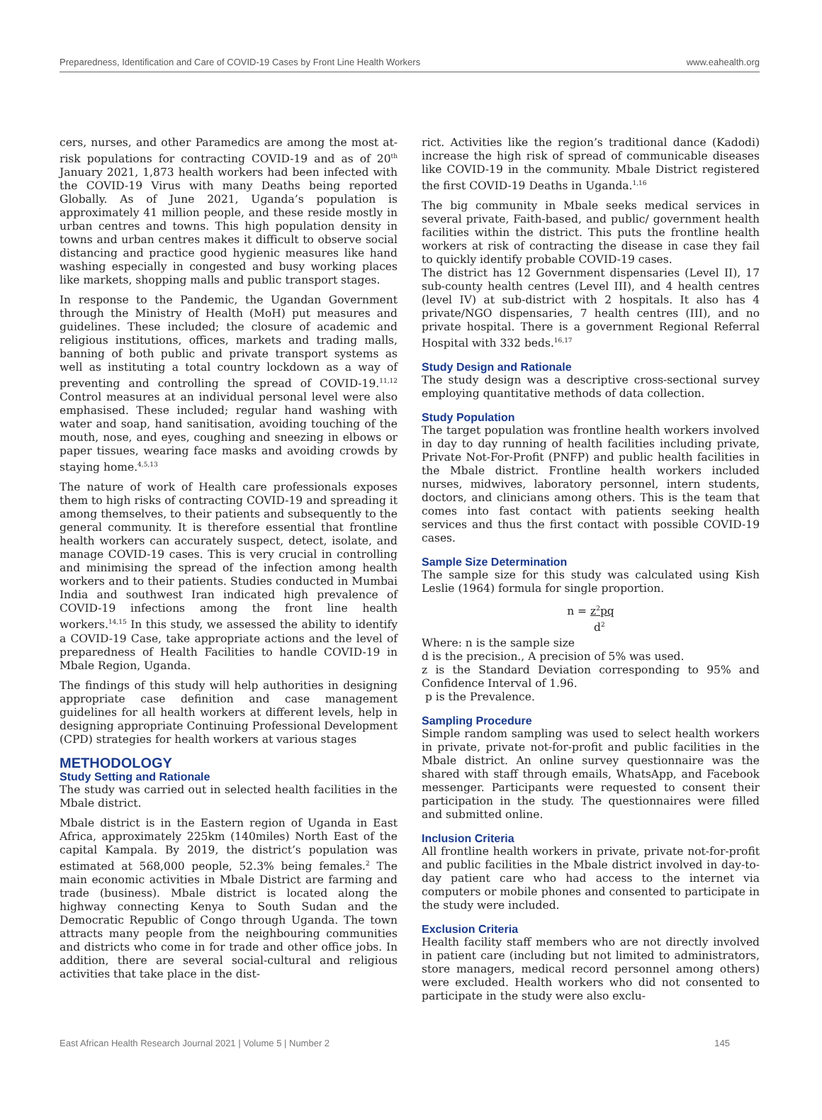Preparedness, Identification and Care of COVID-19 Cases by Front Line Health Workers www.eahealth.org
cers, nurses, and other Paramedics are among the most at-risk populations for contracting COVID-19 and as of 20<sup>th</sup> January 2021, 1,873 health workers had been infected with the COVID-19 Virus with many Deaths being reported Globally. As of June 2021, Uganda’s population is approximately 41 million people, and these reside mostly in urban centres and towns. This high population density in towns and urban centres makes it difficult to observe social distancing and practice good hygienic measures like hand washing especially in congested and busy working places like markets, shopping malls and public transport stages.
In response to the Pandemic, the Ugandan Government through the Ministry of Health (MoH) put measures and guidelines. These included; the closure of academic and religious institutions, offices, markets and trading malls, banning of both public and private transport systems as well as instituting a total country lockdown as a way of preventing and controlling the spread of COVID-19.<sup>11,12</sup> Control measures at an individual personal level were also emphasised. These included; regular hand washing with water and soap, hand sanitisation, avoiding touching of the mouth, nose, and eyes, coughing and sneezing in elbows or paper tissues, wearing face masks and avoiding crowds by staying home.<sup>4,5,13</sup>
The nature of work of Health care professionals exposes them to high risks of contracting COVID-19 and spreading it among themselves, to their patients and subsequently to the general community. It is therefore essential that frontline health workers can accurately suspect, detect, isolate, and manage COVID-19 cases. This is very crucial in controlling and minimising the spread of the infection among health workers and to their patients. Studies conducted in Mumbai India and southwest Iran indicated high prevalence of COVID-19 infections among the front line health workers.<sup>14,15</sup> In this study, we assessed the ability to identify a COVID-19 Case, take appropriate actions and the level of preparedness of Health Facilities to handle COVID-19 in Mbale Region, Uganda.
The findings of this study will help authorities in designing appropriate case definition and case management guidelines for all health workers at different levels, help in designing appropriate Continuing Professional Development (CPD) strategies for health workers at various stages
METHODOLOGY
Study Setting and Rationale
The study was carried out in selected health facilities in the Mbale district.
Mbale district is in the Eastern region of Uganda in East Africa, approximately 225km (140miles) North East of the capital Kampala. By 2019, the district’s population was estimated at 568,000 people, 52.3% being females.<sup>2</sup> The main economic activities in Mbale District are farming and trade (business). Mbale district is located along the highway connecting Kenya to South Sudan and the Democratic Republic of Congo through Uganda. The town attracts many people from the neighbouring communities and districts who come in for trade and other office jobs. In addition, there are several social-cultural and religious activities that take place in the dist-
rict. Activities like the region’s traditional dance (Kadodi) increase the high risk of spread of communicable diseases like COVID-19 in the community. Mbale District registered the first COVID-19 Deaths in Uganda.<sup>1,16</sup>
The big community in Mbale seeks medical services in several private, Faith-based, and public/ government health facilities within the district. This puts the frontline health workers at risk of contracting the disease in case they fail to quickly identify probable COVID-19 cases.
The district has 12 Government dispensaries (Level II), 17 sub-county health centres (Level III), and 4 health centres (level IV) at sub-district with 2 hospitals. It also has 4 private/NGO dispensaries, 7 health centres (III), and no private hospital. There is a government Regional Referral Hospital with 332 beds.<sup>16,17</sup>
Study Design and Rationale
The study design was a descriptive cross-sectional survey employing quantitative methods of data collection.
Study Population
The target population was frontline health workers involved in day to day running of health facilities including private, Private Not-For-Profit (PNFP) and public health facilities in the Mbale district. Frontline health workers included nurses, midwives, laboratory personnel, intern students, doctors, and clinicians among others. This is the team that comes into fast contact with patients seeking health services and thus the first contact with possible COVID-19 cases.
Sample Size Determination
The sample size for this study was calculated using Kish Leslie (1964) formula for single proportion.
n = z<sup>2</sup>pq
d<sup>2</sup>
Where: n is the sample size
d is the precision., A precision of 5% was used.
z is the Standard Deviation corresponding to 95% and Confidence Interval of 1.96.
p is the Prevalence.
Sampling Procedure
Simple random sampling was used to select health workers in private, private not-for-profit and public facilities in the Mbale district. An online survey questionnaire was the shared with staff through emails, WhatsApp, and Facebook messenger. Participants were requested to consent their participation in the study. The questionnaires were filled and submitted online.
Inclusion Criteria
All frontline health workers in private, private not-for-profit and public facilities in the Mbale district involved in day-to-day patient care who had access to the internet via computers or mobile phones and consented to participate in the study were included.
Exclusion Criteria
Health facility staff members who are not directly involved in patient care (including but not limited to administrators, store managers, medical record personnel among others) were excluded. Health workers who did not consented to participate in the study were also exclu-
East African Health Research Journal 2021 | Volume 5 | Number 2 145